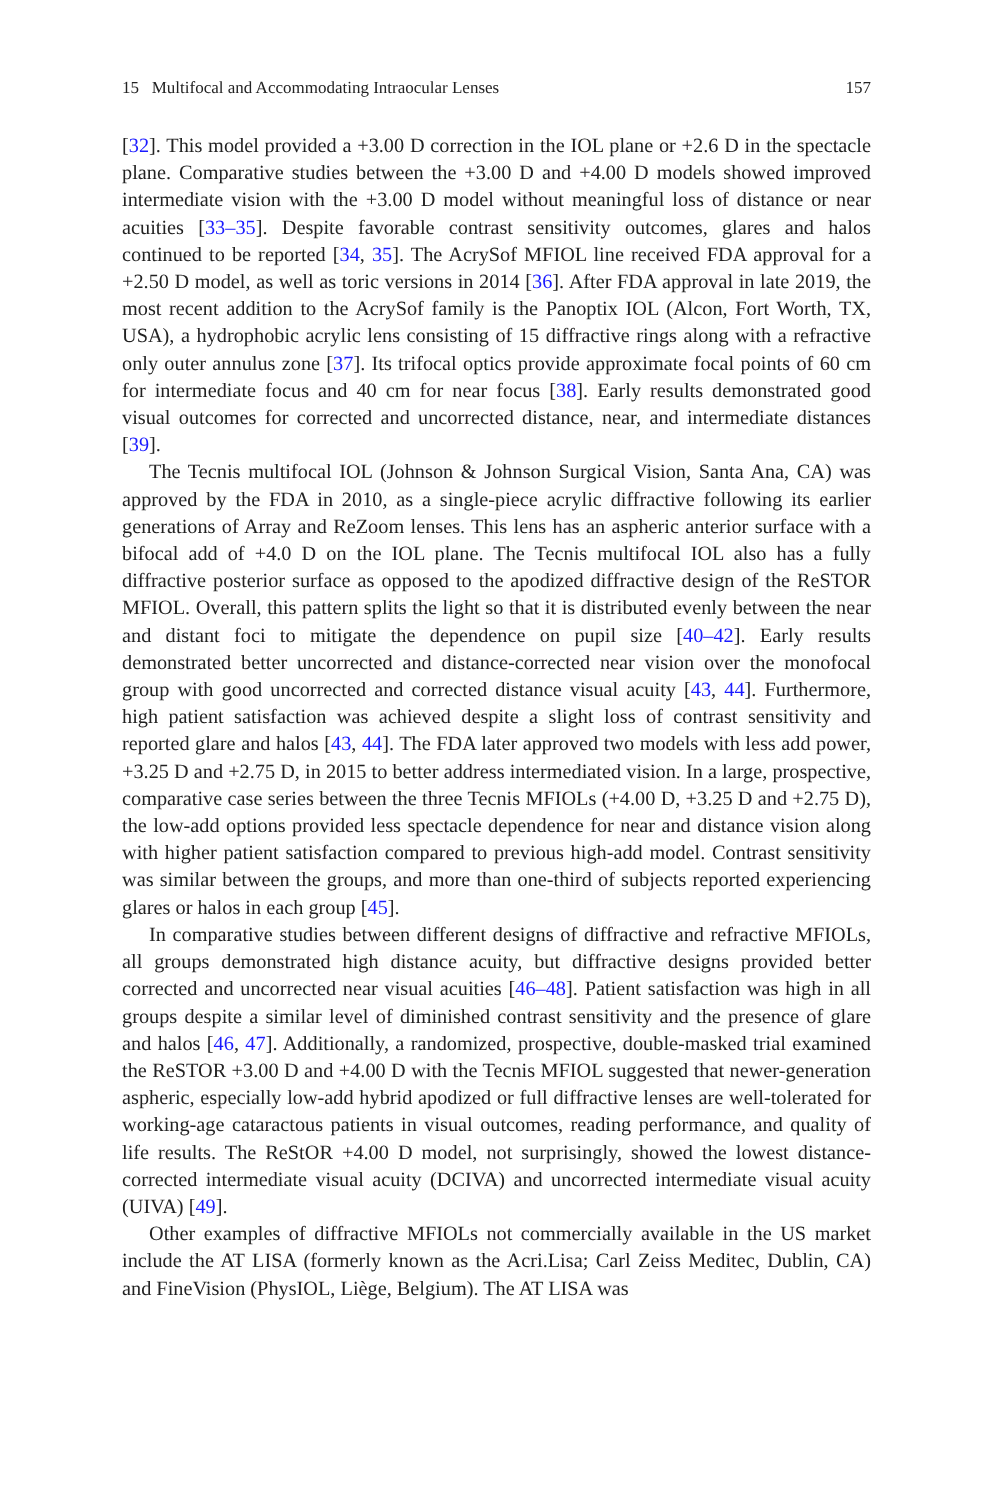15 Multifocal and Accommodating Intraocular Lenses 157
[32]. This model provided a +3.00 D correction in the IOL plane or +2.6 D in the spectacle plane. Comparative studies between the +3.00 D and +4.00 D models showed improved intermediate vision with the +3.00 D model without meaningful loss of distance or near acuities [33–35]. Despite favorable contrast sensitivity outcomes, glares and halos continued to be reported [34, 35]. The AcrySof MFIOL line received FDA approval for a +2.50 D model, as well as toric versions in 2014 [36]. After FDA approval in late 2019, the most recent addition to the AcrySof family is the Panoptix IOL (Alcon, Fort Worth, TX, USA), a hydrophobic acrylic lens consisting of 15 diffractive rings along with a refractive only outer annulus zone [37]. Its trifocal optics provide approximate focal points of 60 cm for intermediate focus and 40 cm for near focus [38]. Early results demonstrated good visual outcomes for corrected and uncorrected distance, near, and intermediate distances [39].
The Tecnis multifocal IOL (Johnson & Johnson Surgical Vision, Santa Ana, CA) was approved by the FDA in 2010, as a single-piece acrylic diffractive following its earlier generations of Array and ReZoom lenses. This lens has an aspheric anterior surface with a bifocal add of +4.0 D on the IOL plane. The Tecnis multifocal IOL also has a fully diffractive posterior surface as opposed to the apodized diffractive design of the ReSTOR MFIOL. Overall, this pattern splits the light so that it is distributed evenly between the near and distant foci to mitigate the dependence on pupil size [40–42]. Early results demonstrated better uncorrected and distance-corrected near vision over the monofocal group with good uncorrected and corrected distance visual acuity [43, 44]. Furthermore, high patient satisfaction was achieved despite a slight loss of contrast sensitivity and reported glare and halos [43, 44]. The FDA later approved two models with less add power, +3.25 D and +2.75 D, in 2015 to better address intermediated vision. In a large, prospective, comparative case series between the three Tecnis MFIOLs (+4.00 D, +3.25 D and +2.75 D), the low-add options provided less spectacle dependence for near and distance vision along with higher patient satisfaction compared to previous high-add model. Contrast sensitivity was similar between the groups, and more than one-third of subjects reported experiencing glares or halos in each group [45].
In comparative studies between different designs of diffractive and refractive MFIOLs, all groups demonstrated high distance acuity, but diffractive designs provided better corrected and uncorrected near visual acuities [46–48]. Patient satisfaction was high in all groups despite a similar level of diminished contrast sensitivity and the presence of glare and halos [46, 47]. Additionally, a randomized, prospective, double-masked trial examined the ReSTOR +3.00 D and +4.00 D with the Tecnis MFIOL suggested that newer-generation aspheric, especially low-add hybrid apodized or full diffractive lenses are well-tolerated for working-age cataractous patients in visual outcomes, reading performance, and quality of life results. The ReStOR +4.00 D model, not surprisingly, showed the lowest distance-corrected intermediate visual acuity (DCIVA) and uncorrected intermediate visual acuity (UIVA) [49].
Other examples of diffractive MFIOLs not commercially available in the US market include the AT LISA (formerly known as the Acri.Lisa; Carl Zeiss Meditec, Dublin, CA) and FineVision (PhysIOL, Liège, Belgium). The AT LISA was